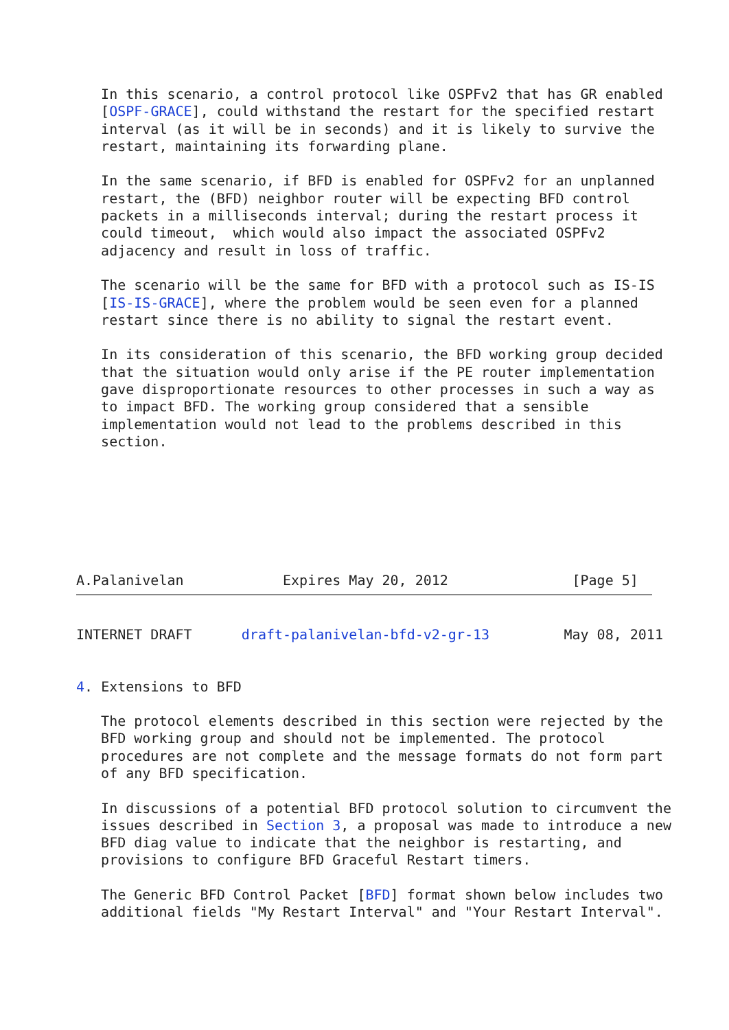In this scenario, a control protocol like OSPFv2 that has GR enabled
   [OSPF-GRACE], could withstand the restart for the specified restart
   interval (as it will be in seconds) and it is likely to survive the
   restart, maintaining its forwarding plane.

   In the same scenario, if BFD is enabled for OSPFv2 for an unplanned
   restart, the (BFD) neighbor router will be expecting BFD control
   packets in a milliseconds interval; during the restart process it
   could timeout,  which would also impact the associated OSPFv2
   adjacency and result in loss of traffic.

   The scenario will be the same for BFD with a protocol such as IS-IS
   [IS-IS-GRACE], where the problem would be seen even for a planned
   restart since there is no ability to signal the restart event.

   In its consideration of this scenario, the BFD working group decided
   that the situation would only arise if the PE router implementation
   gave disproportionate resources to other processes in such a way as
   to impact BFD. The working group considered that a sensible
   implementation would not lead to the problems described in this
   section.







A.Palanivelan            Expires May 20, 2012               [Page 5]
INTERNET DRAFT      draft-palanivelan-bfd-v2-gr-13         May 08, 2011


4. Extensions to BFD

   The protocol elements described in this section were rejected by the
   BFD working group and should not be implemented. The protocol
   procedures are not complete and the message formats do not form part
   of any BFD specification.

   In discussions of a potential BFD protocol solution to circumvent the
   issues described in Section 3, a proposal was made to introduce a new
   BFD diag value to indicate that the neighbor is restarting, and
   provisions to configure BFD Graceful Restart timers.

   The Generic BFD Control Packet [BFD] format shown below includes two
   additional fields "My Restart Interval" and "Your Restart Interval".